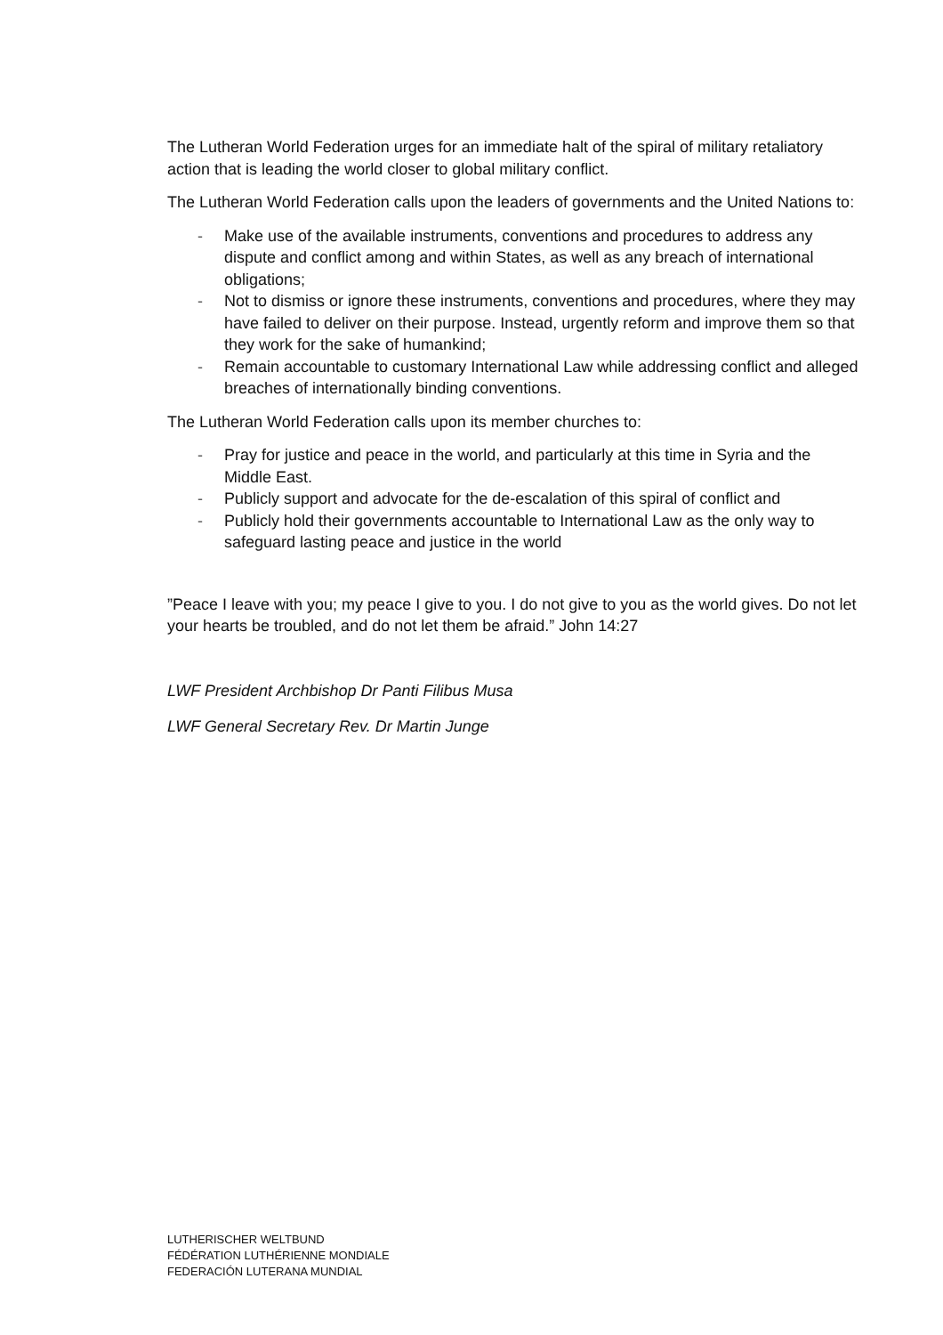The Lutheran World Federation urges for an immediate halt of the spiral of military retaliatory action that is leading the world closer to global military conflict.
The Lutheran World Federation calls upon the leaders of governments and the United Nations to:
- Make use of the available instruments, conventions and procedures to address any dispute and conflict among and within States, as well as any breach of international obligations;
- Not to dismiss or ignore these instruments, conventions and procedures, where they may have failed to deliver on their purpose. Instead, urgently reform and improve them so that they work for the sake of humankind;
- Remain accountable to customary International Law while addressing conflict and alleged breaches of internationally binding conventions.
The Lutheran World Federation calls upon its member churches to:
- Pray for justice and peace in the world, and particularly at this time in Syria and the Middle East.
- Publicly support and advocate for the de-escalation of this spiral of conflict and
- Publicly hold their governments accountable to International Law as the only way to safeguard lasting peace and justice in the world
”Peace I leave with you; my peace I give to you. I do not give to you as the world gives. Do not let your hearts be troubled, and do not let them be afraid.” John 14:27
LWF President Archbishop Dr Panti Filibus Musa
LWF General Secretary Rev. Dr Martin Junge
LUTHERISCHER WELTBUND
FÉDÉRATION LUTHÉRIENNE MONDIALE
FEDERACIÓN LUTERANA MUNDIAL